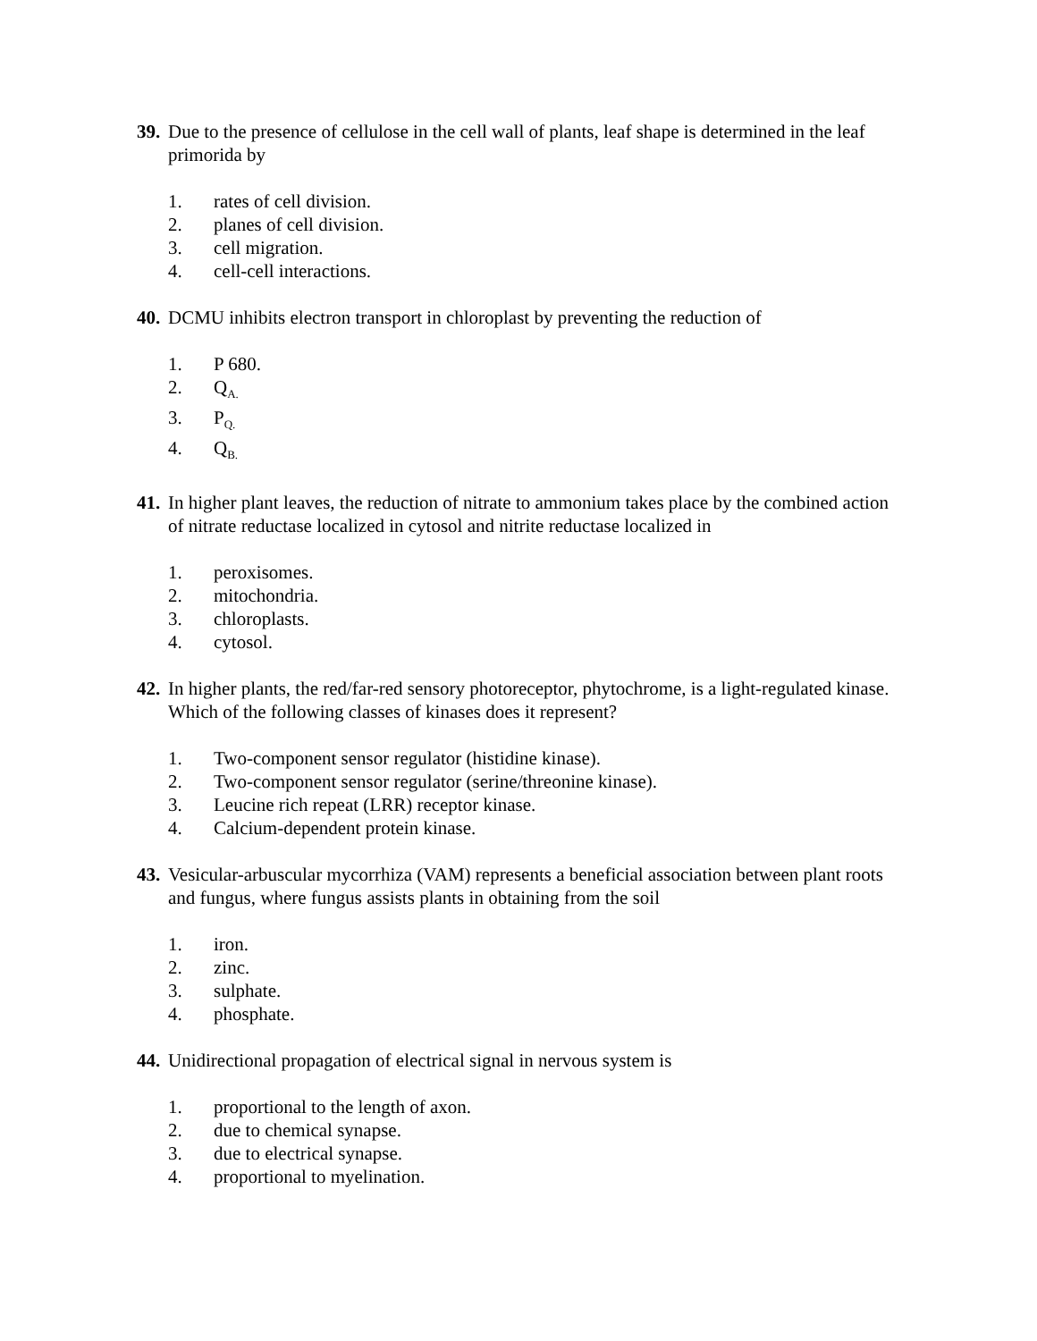39. Due to the presence of cellulose in the cell wall of plants, leaf shape is determined in the leaf primorida by
1. rates of cell division.
2. planes of cell division.
3. cell migration.
4. cell-cell interactions.
40. DCMU inhibits electron transport in chloroplast by preventing the reduction of
1. P 680.
2. Q<sub>A.</sub>
3. P<sub>Q.</sub>
4. Q<sub>B.</sub>
41. In higher plant leaves, the reduction of nitrate to ammonium takes place by the combined action of nitrate reductase localized in cytosol and nitrite reductase localized in
1. peroxisomes.
2. mitochondria.
3. chloroplasts.
4. cytosol.
42. In higher plants, the red/far-red sensory photoreceptor, phytochrome, is a light-regulated kinase. Which of the following classes of kinases does it represent?
1. Two-component sensor regulator (histidine kinase).
2. Two-component sensor regulator (serine/threonine kinase).
3. Leucine rich repeat (LRR) receptor kinase.
4. Calcium-dependent protein kinase.
43. Vesicular-arbuscular mycorrhiza (VAM) represents a beneficial association between plant roots and fungus, where fungus assists plants in obtaining from the soil
1. iron.
2. zinc.
3. sulphate.
4. phosphate.
44. Unidirectional propagation of electrical signal in nervous system is
1. proportional to the length of axon.
2. due to chemical synapse.
3. due to electrical synapse.
4. proportional to myelination.